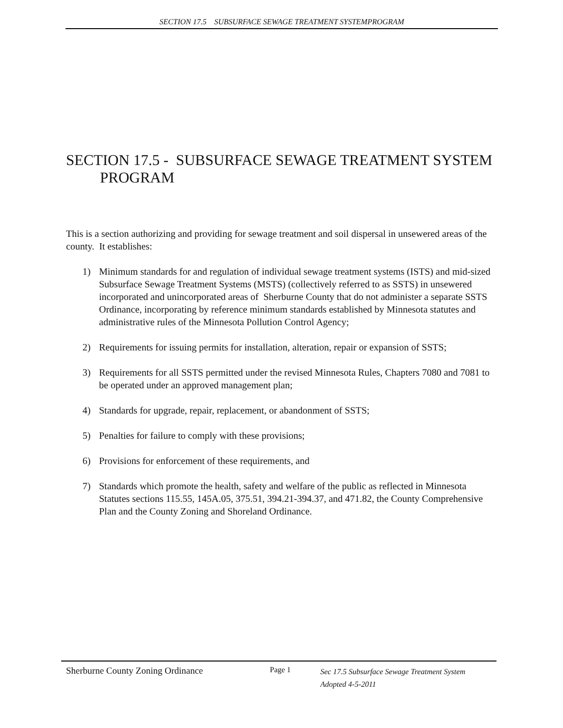SECTION 17.5 SUBSURFACE SEWAGE TREATMENT SYSTEMPROGRAM
SECTION 17.5 - SUBSURFACE SEWAGE TREATMENT SYSTEM PROGRAM
This is a section authorizing and providing for sewage treatment and soil dispersal in unsewered areas of the county. It establishes:
1) Minimum standards for and regulation of individual sewage treatment systems (ISTS) and mid-sized Subsurface Sewage Treatment Systems (MSTS) (collectively referred to as SSTS) in unsewered incorporated and unincorporated areas of Sherburne County that do not administer a separate SSTS Ordinance, incorporating by reference minimum standards established by Minnesota statutes and administrative rules of the Minnesota Pollution Control Agency;
2) Requirements for issuing permits for installation, alteration, repair or expansion of SSTS;
3) Requirements for all SSTS permitted under the revised Minnesota Rules, Chapters 7080 and 7081 to be operated under an approved management plan;
4) Standards for upgrade, repair, replacement, or abandonment of SSTS;
5) Penalties for failure to comply with these provisions;
6) Provisions for enforcement of these requirements, and
7) Standards which promote the health, safety and welfare of the public as reflected in Minnesota Statutes sections 115.55, 145A.05, 375.51, 394.21-394.37, and 471.82, the County Comprehensive Plan and the County Zoning and Shoreland Ordinance.
Sherburne County Zoning Ordinance
Page 1
Sec 17.5 Subsurface Sewage Treatment System
Adopted 4-5-2011